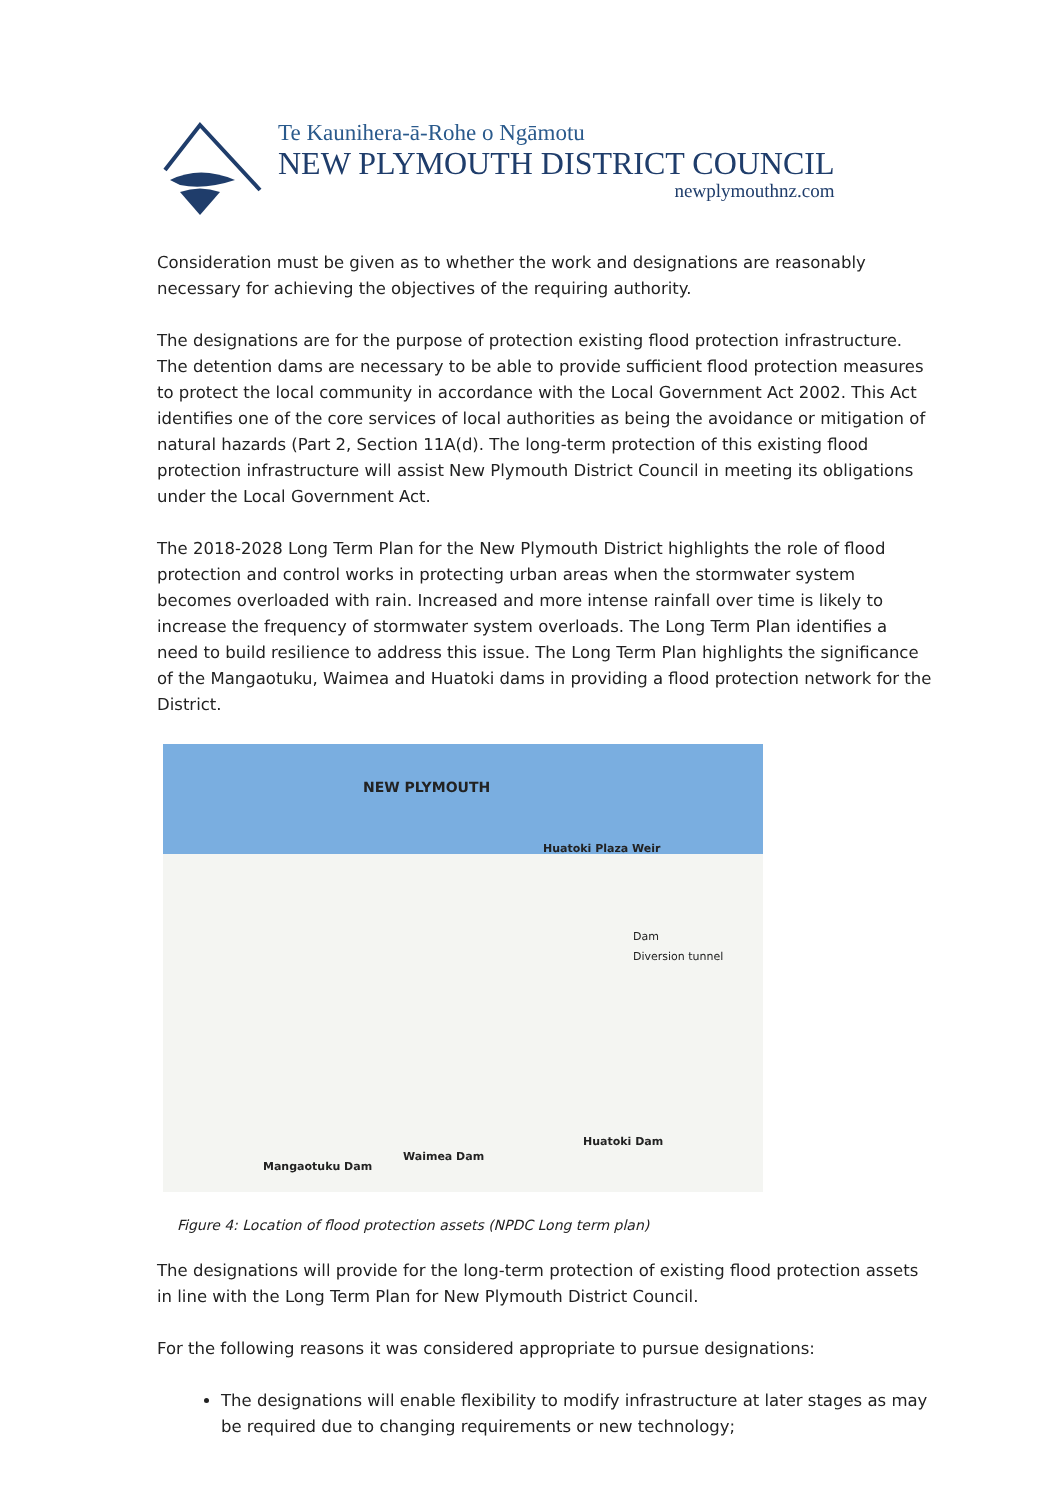Te Kaunihera-ā-Rohe o Ngāmotu
NEW PLYMOUTH DISTRICT COUNCIL
newplymouthnz.com
Consideration must be given as to whether the work and designations are reasonably necessary for achieving the objectives of the requiring authority.
The designations are for the purpose of protection existing flood protection infrastructure. The detention dams are necessary to be able to provide sufficient flood protection measures to protect the local community in accordance with the Local Government Act 2002. This Act identifies one of the core services of local authorities as being the avoidance or mitigation of natural hazards (Part 2, Section 11A(d). The long-term protection of this existing flood protection infrastructure will assist New Plymouth District Council in meeting its obligations under the Local Government Act.
The 2018-2028 Long Term Plan for the New Plymouth District highlights the role of flood protection and control works in protecting urban areas when the stormwater system becomes overloaded with rain. Increased and more intense rainfall over time is likely to increase the frequency of stormwater system overloads. The Long Term Plan identifies a need to build resilience to address this issue. The Long Term Plan highlights the significance of the Mangaotuku, Waimea and Huatoki dams in providing a flood protection network for the District.
NEW PLYMOUTH
Huatoki Plaza Weir
Dam
Diversion tunnel
Mangaotuku Dam
Waimea Dam
Huatoki Dam
Figure 4: Location of flood protection assets (NPDC Long term plan)
The designations will provide for the long-term protection of existing flood protection assets in line with the Long Term Plan for New Plymouth District Council.
For the following reasons it was considered appropriate to pursue designations:
The designations will enable flexibility to modify infrastructure at later stages as may be required due to changing requirements or new technology;